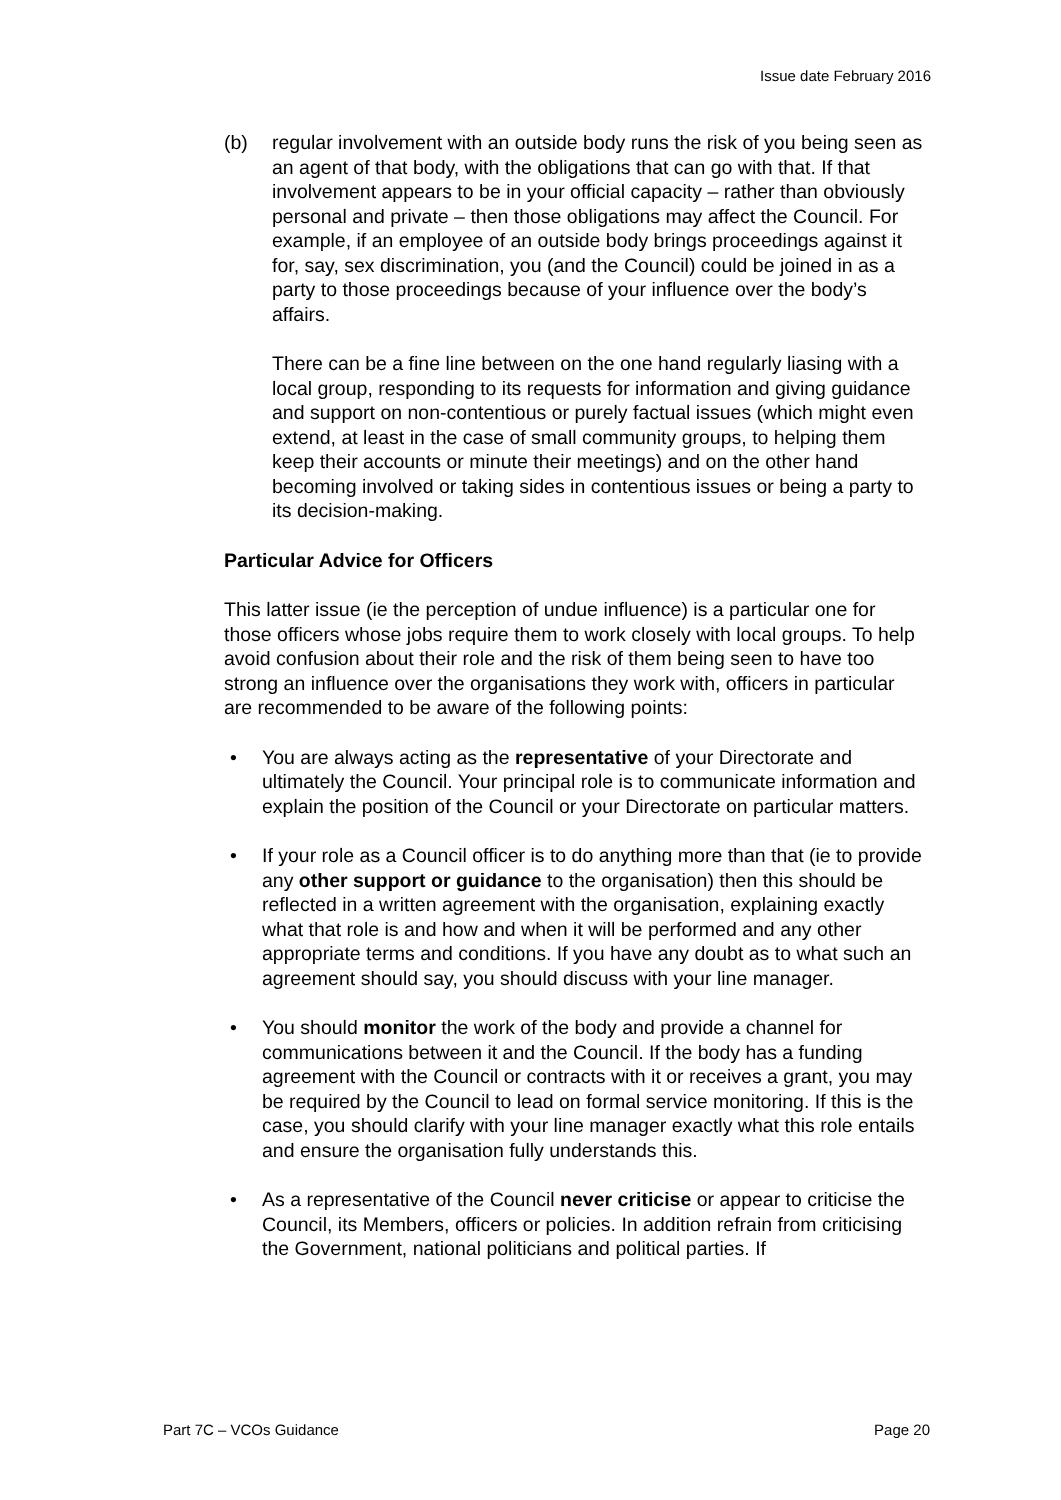Issue date February 2016
(b) regular involvement with an outside body runs the risk of you being seen as an agent of that body, with the obligations that can go with that. If that involvement appears to be in your official capacity – rather than obviously personal and private – then those obligations may affect the Council. For example, if an employee of an outside body brings proceedings against it for, say, sex discrimination, you (and the Council) could be joined in as a party to those proceedings because of your influence over the body’s affairs.
There can be a fine line between on the one hand regularly liasing with a local group, responding to its requests for information and giving guidance and support on non-contentious or purely factual issues (which might even extend, at least in the case of small community groups, to helping them keep their accounts or minute their meetings) and on the other hand becoming involved or taking sides in contentious issues or being a party to its decision-making.
Particular Advice for Officers
This latter issue (ie the perception of undue influence) is a particular one for those officers whose jobs require them to work closely with local groups. To help avoid confusion about their role and the risk of them being seen to have too strong an influence over the organisations they work with, officers in particular are recommended to be aware of the following points:
• You are always acting as the representative of your Directorate and ultimately the Council. Your principal role is to communicate information and explain the position of the Council or your Directorate on particular matters.
• If your role as a Council officer is to do anything more than that (ie to provide any other support or guidance to the organisation) then this should be reflected in a written agreement with the organisation, explaining exactly what that role is and how and when it will be performed and any other appropriate terms and conditions. If you have any doubt as to what such an agreement should say, you should discuss with your line manager.
• You should monitor the work of the body and provide a channel for communications between it and the Council. If the body has a funding agreement with the Council or contracts with it or receives a grant, you may be required by the Council to lead on formal service monitoring. If this is the case, you should clarify with your line manager exactly what this role entails and ensure the organisation fully understands this.
• As a representative of the Council never criticise or appear to criticise the Council, its Members, officers or policies. In addition refrain from criticising the Government, national politicians and political parties. If
Part 7C – VCOs Guidance Page 20